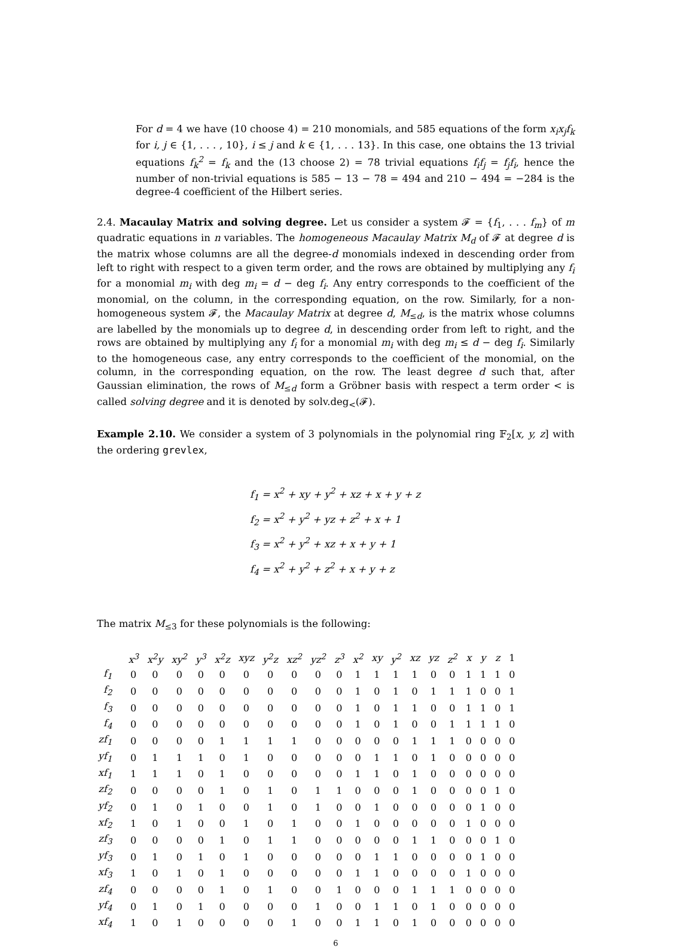For d = 4 we have (10 choose 4) = 210 monomials, and 585 equations of the form x<sub>i</sub>x<sub>j</sub>f<sub>k</sub> for i, j ∈ {1, . . . , 10}, i ≤ j and k ∈ {1, . . . 13}. In this case, one obtains the 13 trivial equations f<sub>k</sub><sup>2</sup> = f<sub>k</sub> and the (13 choose 2) = 78 trivial equations f<sub>i</sub>f<sub>j</sub> = f<sub>j</sub>f<sub>i</sub>, hence the number of non-trivial equations is 585 − 13 − 78 = 494 and 210 − 494 = −284 is the degree-4 coefficient of the Hilbert series.
2.4. Macaulay Matrix and solving degree. Let us consider a system 𝓕 = {f<sub>1</sub>, . . . f<sub>m</sub>} of m quadratic equations in n variables. The homogeneous Macaulay Matrix M<sub>d</sub> of 𝓕 at degree d is the matrix whose columns are all the degree-d monomials indexed in descending order from left to right with respect to a given term order, and the rows are obtained by multiplying any f<sub>i</sub> for a monomial m<sub>i</sub> with deg m<sub>i</sub> = d − deg f<sub>i</sub>. Any entry corresponds to the coefficient of the monomial, on the column, in the corresponding equation, on the row. Similarly, for a non-homogeneous system 𝓕, the Macaulay Matrix at degree d, M<sub>≤d</sub>, is the matrix whose columns are labelled by the monomials up to degree d, in descending order from left to right, and the rows are obtained by multiplying any f<sub>i</sub> for a monomial m<sub>i</sub> with deg m<sub>i</sub> ≤ d − deg f<sub>i</sub>. Similarly to the homogeneous case, any entry corresponds to the coefficient of the monomial, on the column, in the corresponding equation, on the row. The least degree d such that, after Gaussian elimination, the rows of M<sub>≤d</sub> form a Gröbner basis with respect a term order < is called solving degree and it is denoted by solv.deg<sub><</sub>(𝓕).
Example 2.10. We consider a system of 3 polynomials in the polynomial ring 𝔽<sub>2</sub>[x, y, z] with the ordering grevlex,
f<sub>1</sub> = x<sup>2</sup> + xy + y<sup>2</sup> + xz + x + y + z
f<sub>2</sub> = x<sup>2</sup> + y<sup>2</sup> + yz + z<sup>2</sup> + x + 1
f<sub>3</sub> = x<sup>2</sup> + y<sup>2</sup> + xz + x + y + 1
f<sub>4</sub> = x<sup>2</sup> + y<sup>2</sup> + z<sup>2</sup> + x + y + z
The matrix M<sub>≤3</sub> for these polynomials is the following:
| | x<sup>3</sup> | x<sup>2</sup>y | xy<sup>2</sup> | y<sup>3</sup> | x<sup>2</sup>z | xyz | y<sup>2</sup>z | xz<sup>2</sup> | yz<sup>2</sup> | z<sup>3</sup> | x<sup>2</sup> | xy | y<sup>2</sup> | xz | yz | z<sup>2</sup> | x | y | z | 1 |
| --- | --- | --- | --- | --- | --- | --- | --- | --- | --- | --- | --- | --- | --- | --- | --- | --- | --- | --- | --- | --- |
| f<sub>1</sub> | 0 | 0 | 0 | 0 | 0 | 0 | 0 | 0 | 0 | 0 | 1 | 1 | 1 | 1 | 0 | 0 | 1 | 1 | 1 | 0 |
| f<sub>2</sub> | 0 | 0 | 0 | 0 | 0 | 0 | 0 | 0 | 0 | 0 | 1 | 0 | 1 | 0 | 1 | 1 | 1 | 0 | 0 | 1 |
| f<sub>3</sub> | 0 | 0 | 0 | 0 | 0 | 0 | 0 | 0 | 0 | 0 | 1 | 0 | 1 | 1 | 0 | 0 | 1 | 1 | 0 | 1 |
| f<sub>4</sub> | 0 | 0 | 0 | 0 | 0 | 0 | 0 | 0 | 0 | 0 | 1 | 0 | 1 | 0 | 0 | 1 | 1 | 1 | 1 | 0 |
| zf<sub>1</sub> | 0 | 0 | 0 | 0 | 1 | 1 | 1 | 1 | 0 | 0 | 0 | 0 | 0 | 1 | 1 | 1 | 0 | 0 | 0 | 0 |
| yf<sub>1</sub> | 0 | 1 | 1 | 1 | 0 | 1 | 0 | 0 | 0 | 0 | 0 | 1 | 1 | 0 | 1 | 0 | 0 | 0 | 0 | 0 |
| xf<sub>1</sub> | 1 | 1 | 1 | 0 | 1 | 0 | 0 | 0 | 0 | 0 | 1 | 1 | 0 | 1 | 0 | 0 | 0 | 0 | 0 | 0 |
| zf<sub>2</sub> | 0 | 0 | 0 | 0 | 1 | 0 | 1 | 0 | 1 | 1 | 0 | 0 | 0 | 1 | 0 | 0 | 0 | 0 | 1 | 0 |
| yf<sub>2</sub> | 0 | 1 | 0 | 1 | 0 | 0 | 1 | 0 | 1 | 0 | 0 | 1 | 0 | 0 | 0 | 0 | 0 | 1 | 0 | 0 |
| xf<sub>2</sub> | 1 | 0 | 1 | 0 | 0 | 1 | 0 | 1 | 0 | 0 | 1 | 0 | 0 | 0 | 0 | 0 | 1 | 0 | 0 | 0 |
| zf<sub>3</sub> | 0 | 0 | 0 | 0 | 1 | 0 | 1 | 1 | 0 | 0 | 0 | 0 | 0 | 1 | 1 | 0 | 0 | 0 | 1 | 0 |
| yf<sub>3</sub> | 0 | 1 | 0 | 1 | 0 | 1 | 0 | 0 | 0 | 0 | 0 | 1 | 1 | 0 | 0 | 0 | 0 | 1 | 0 | 0 |
| xf<sub>3</sub> | 1 | 0 | 1 | 0 | 1 | 0 | 0 | 0 | 0 | 0 | 1 | 1 | 0 | 0 | 0 | 0 | 1 | 0 | 0 | 0 |
| zf<sub>4</sub> | 0 | 0 | 0 | 0 | 1 | 0 | 1 | 0 | 0 | 1 | 0 | 0 | 0 | 1 | 1 | 1 | 0 | 0 | 0 | 0 |
| yf<sub>4</sub> | 0 | 1 | 0 | 1 | 0 | 0 | 0 | 0 | 1 | 0 | 0 | 1 | 1 | 0 | 1 | 0 | 0 | 0 | 0 | 0 |
| xf<sub>4</sub> | 1 | 0 | 1 | 0 | 0 | 0 | 0 | 1 | 0 | 0 | 1 | 1 | 0 | 1 | 0 | 0 | 0 | 0 | 0 | 0 |
6